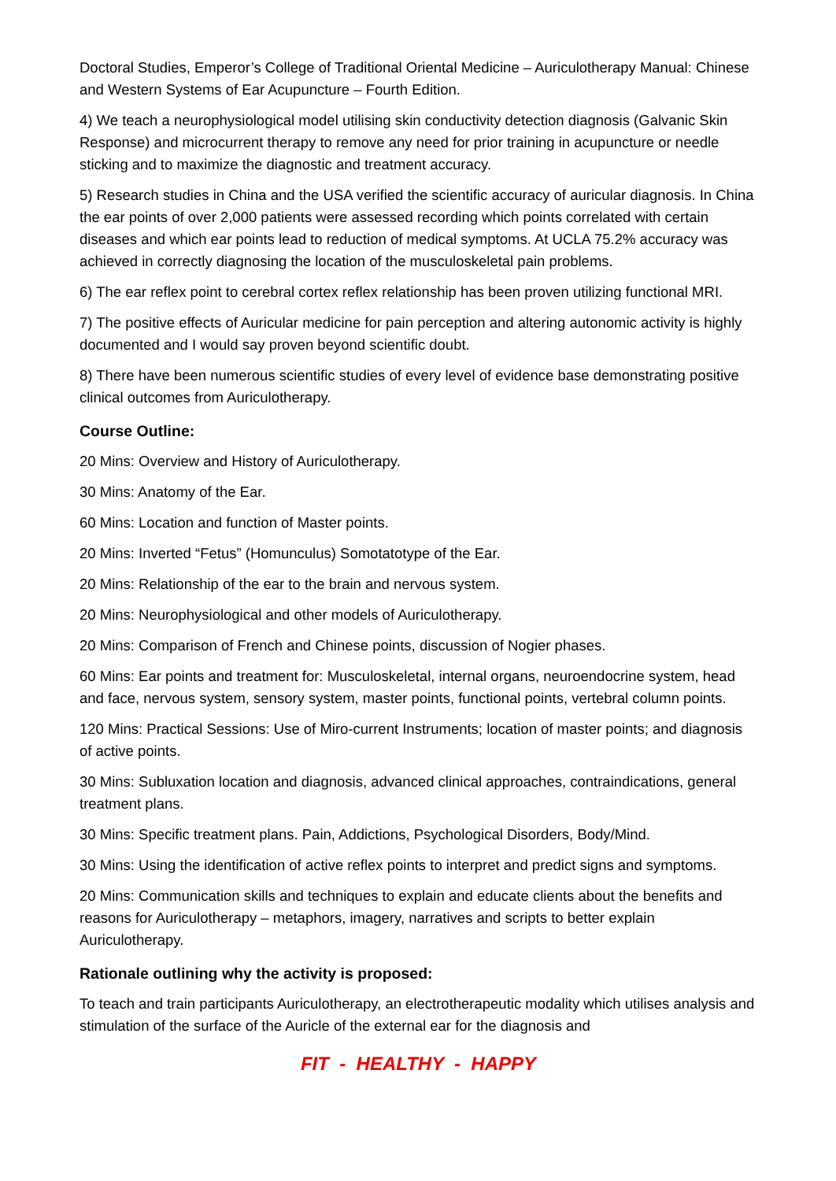Doctoral Studies, Emperor’s College of Traditional Oriental Medicine – Auriculotherapy Manual: Chinese and Western Systems of Ear Acupuncture – Fourth Edition.
4) We teach a neurophysiological model utilising skin conductivity detection diagnosis (Galvanic Skin Response) and microcurrent therapy to remove any need for prior training in acupuncture or needle sticking and to maximize the diagnostic and treatment accuracy.
5) Research studies in China and the USA verified the scientific accuracy of auricular diagnosis. In China the ear points of over 2,000 patients were assessed recording which points correlated with certain diseases and which ear points lead to reduction of medical symptoms. At UCLA 75.2% accuracy was achieved in correctly diagnosing the location of the musculoskeletal pain problems.
6) The ear reflex point to cerebral cortex reflex relationship has been proven utilizing functional MRI.
7) The positive effects of Auricular medicine for pain perception and altering autonomic activity is highly documented and I would say proven beyond scientific doubt.
8) There have been numerous scientific studies of every level of evidence base demonstrating positive clinical outcomes from Auriculotherapy.
Course Outline:
20 Mins: Overview and History of Auriculotherapy.
30 Mins: Anatomy of the Ear.
60 Mins: Location and function of Master points.
20 Mins: Inverted “Fetus” (Homunculus) Somotatotype of the Ear.
20 Mins: Relationship of the ear to the brain and nervous system.
20 Mins: Neurophysiological and other models of Auriculotherapy.
20 Mins: Comparison of French and Chinese points, discussion of Nogier phases.
60 Mins: Ear points and treatment for: Musculoskeletal, internal organs, neuroendocrine system, head and face, nervous system, sensory system, master points, functional points, vertebral column points.
120 Mins: Practical Sessions: Use of Miro-current Instruments; location of master points; and diagnosis of active points.
30 Mins: Subluxation location and diagnosis, advanced clinical approaches, contraindications, general treatment plans.
30 Mins: Specific treatment plans. Pain, Addictions, Psychological Disorders, Body/Mind.
30 Mins: Using the identification of active reflex points to interpret and predict signs and symptoms.
20 Mins: Communication skills and techniques to explain and educate clients about the benefits and reasons for Auriculotherapy – metaphors, imagery, narratives and scripts to better explain Auriculotherapy.
Rationale outlining why the activity is proposed:
To teach and train participants Auriculotherapy, an electrotherapeutic modality which utilises analysis and stimulation of the surface of the Auricle of the external ear for the diagnosis and
FIT - HEALTHY - HAPPY